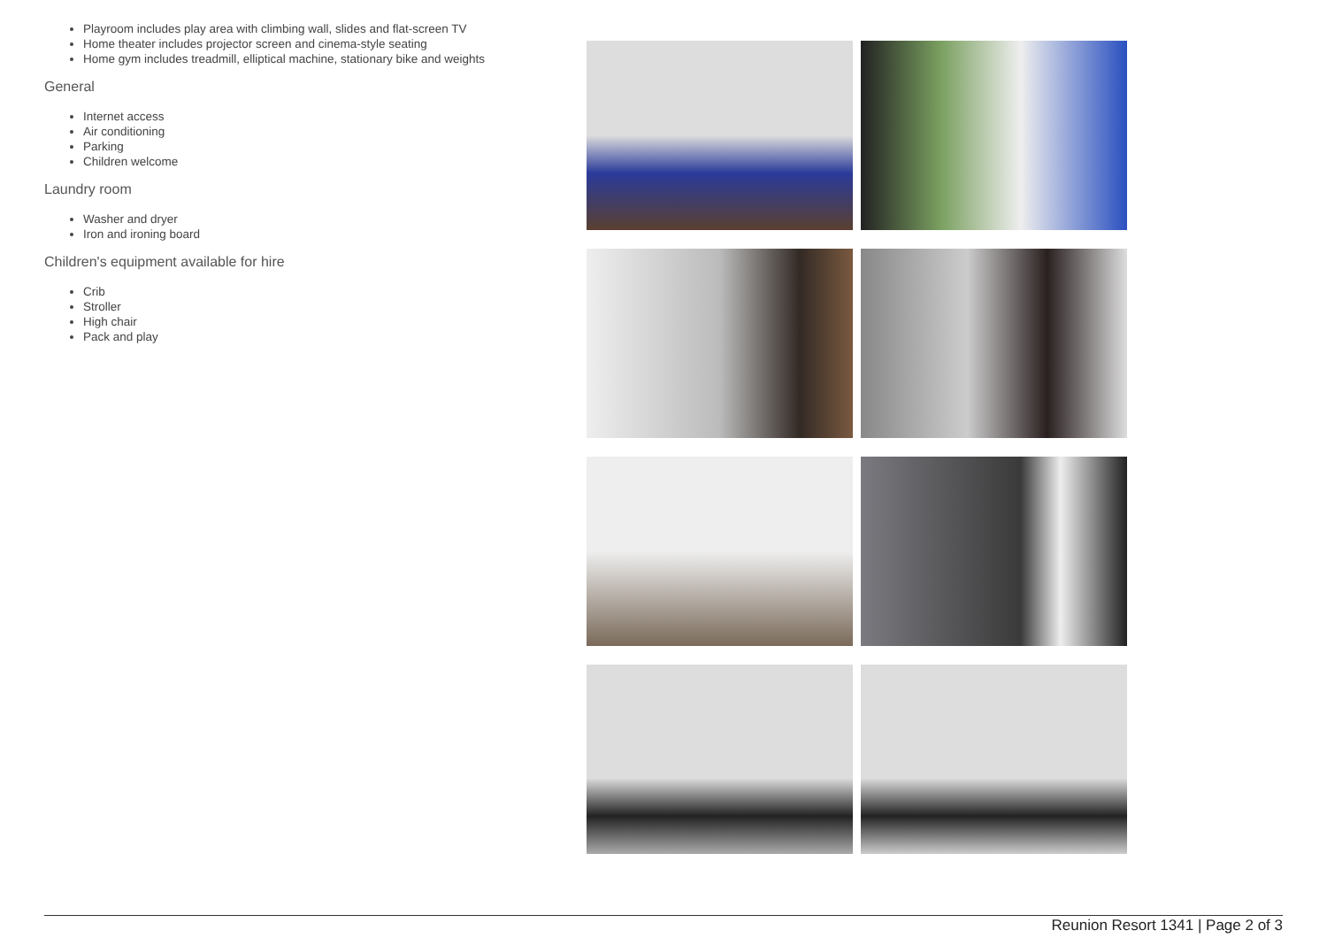Playroom includes play area with climbing wall, slides and flat-screen TV
Home theater includes projector screen and cinema-style seating
Home gym includes treadmill, elliptical machine, stationary bike and weights
General
Internet access
Air conditioning
Parking
Children welcome
Laundry room
Washer and dryer
Iron and ironing board
Children's equipment available for hire
Crib
Stroller
High chair
Pack and play
Reunion Resort 1341 | Page 2 of 3